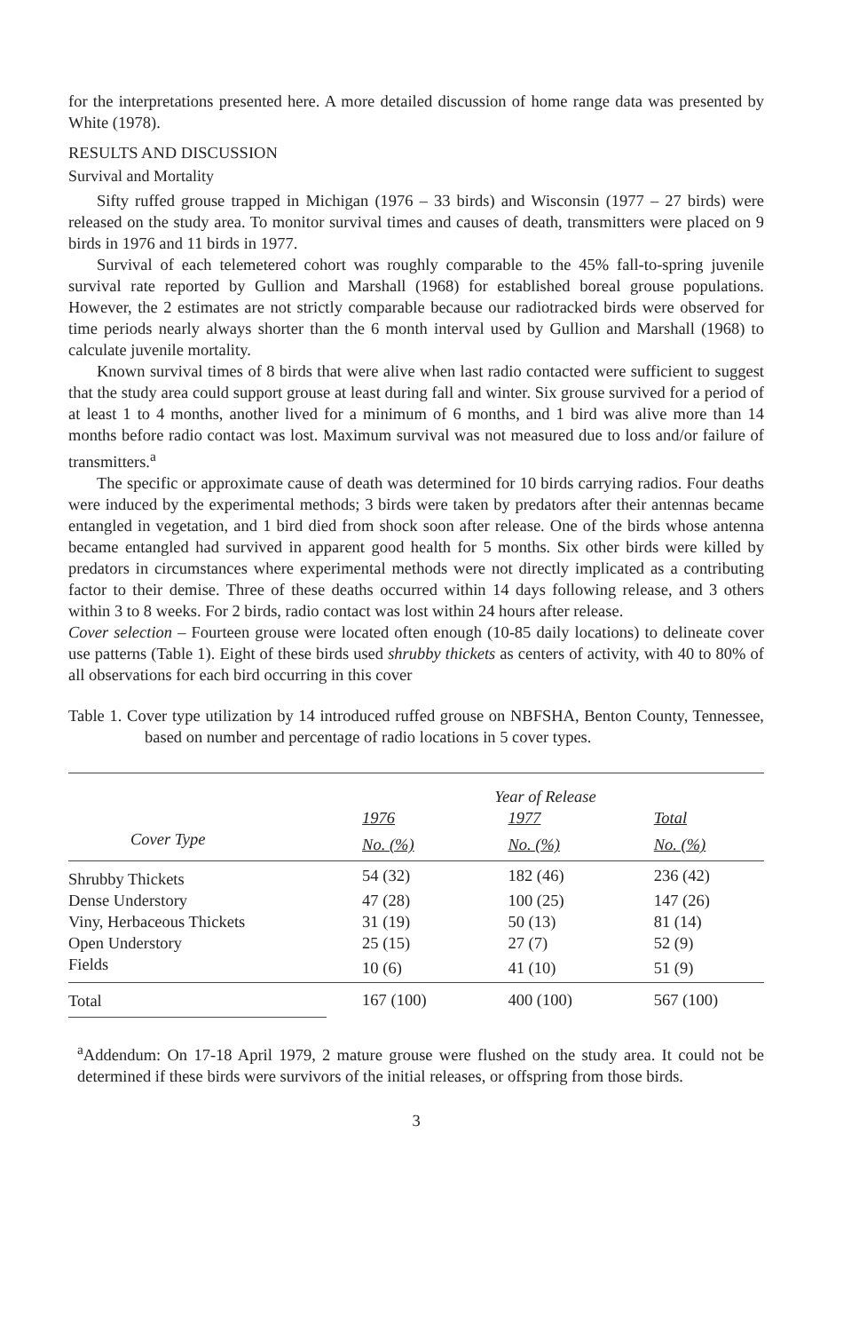for the interpretations presented here. A more detailed discussion of home range data was presented by White (1978).
RESULTS AND DISCUSSION
Survival and Mortality
Sifty ruffed grouse trapped in Michigan (1976 – 33 birds) and Wisconsin (1977 – 27 birds) were released on the study area. To monitor survival times and causes of death, transmitters were placed on 9 birds in 1976 and 11 birds in 1977.
Survival of each telemetered cohort was roughly comparable to the 45% fall-to-spring juvenile survival rate reported by Gullion and Marshall (1968) for established boreal grouse populations. However, the 2 estimates are not strictly comparable because our radiotracked birds were observed for time periods nearly always shorter than the 6 month interval used by Gullion and Marshall (1968) to calculate juvenile mortality.
Known survival times of 8 birds that were alive when last radio contacted were sufficient to suggest that the study area could support grouse at least during fall and winter. Six grouse survived for a period of at least 1 to 4 months, another lived for a minimum of 6 months, and 1 bird was alive more than 14 months before radio contact was lost. Maximum survival was not measured due to loss and/or failure of transmitters.<sup>a</sup>
The specific or approximate cause of death was determined for 10 birds carrying radios. Four deaths were induced by the experimental methods; 3 birds were taken by predators after their antennas became entangled in vegetation, and 1 bird died from shock soon after release. One of the birds whose antenna became entangled had survived in apparent good health for 5 months. Six other birds were killed by predators in circumstances where experimental methods were not directly implicated as a contributing factor to their demise. Three of these deaths occurred within 14 days following release, and 3 others within 3 to 8 weeks. For 2 birds, radio contact was lost within 24 hours after release.
Cover selection – Fourteen grouse were located often enough (10-85 daily locations) to delineate cover use patterns (Table 1). Eight of these birds used shrubby thickets as centers of activity, with 40 to 80% of all observations for each bird occurring in this cover
Table 1. Cover type utilization by 14 introduced ruffed grouse on NBFSHA, Benton County, Tennessee, based on number and percentage of radio locations in 5 cover types.
| | Year of Release | | |
| --- | --- | --- | --- |
| | 1976 | 1977 | Total |
| Cover Type | No. (%) | No. (%) | No. (%) |
| Shrubby Thickets | 54 (32) | 182 (46) | 236 (42) |
| Dense Understory | 47 (28) | 100 (25) | 147 (26) |
| Viny, Herbaceous Thickets | 31 (19) | 50 (13) | 81 (14) |
| Open Understory | 25 (15) | 27 (7) | 52 (9) |
| Fields | 10 (6) | 41 (10) | 51 (9) |
| Total | 167 (100) | 400 (100) | 567 (100) |
<sup>a</sup> Addendum: On 17-18 April 1979, 2 mature grouse were flushed on the study area. It could not be determined if these birds were survivors of the initial releases, or offspring from those birds.
3